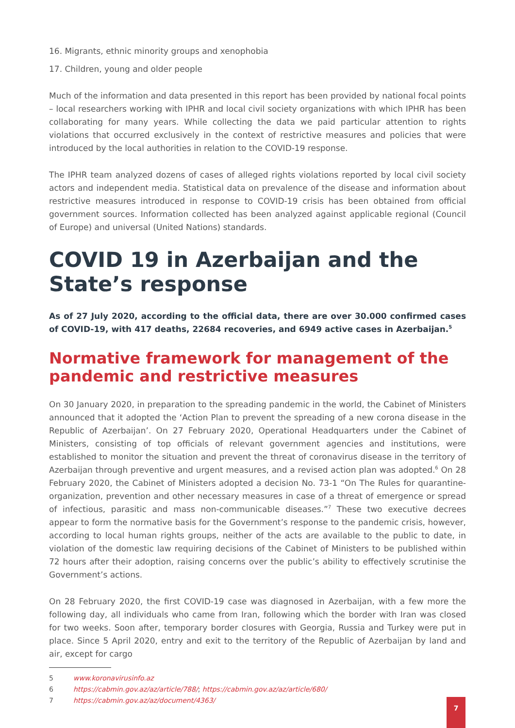16. Migrants, ethnic minority groups and xenophobia
17. Children, young and older people
Much of the information and data presented in this report has been provided by national focal points – local researchers working with IPHR and local civil society organizations with which IPHR has been collaborating for many years. While collecting the data we paid particular attention to rights violations that occurred exclusively in the context of restrictive measures and policies that were introduced by the local authorities in relation to the COVID-19 response.
The IPHR team analyzed dozens of cases of alleged rights violations reported by local civil society actors and independent media. Statistical data on prevalence of the disease and information about restrictive measures introduced in response to COVID-19 crisis has been obtained from official government sources. Information collected has been analyzed against applicable regional (Council of Europe) and universal (United Nations) standards.
COVID 19 in Azerbaijan and the State’s response
As of 27 July 2020, according to the official data, there are over 30.000 confirmed cases of COVID-19, with 417 deaths, 22684 recoveries, and 6949 active cases in Azerbaijan.<sup>5</sup>
Normative framework for management of the pandemic and restrictive measures
On 30 January 2020, in preparation to the spreading pandemic in the world, the Cabinet of Ministers announced that it adopted the ‘Action Plan to prevent the spreading of a new corona disease in the Republic of Azerbaijan’. On 27 February 2020, Operational Headquarters under the Cabinet of Ministers, consisting of top officials of relevant government agencies and institutions, were established to monitor the situation and prevent the threat of coronavirus disease in the territory of Azerbaijan through preventive and urgent measures, and a revised action plan was adopted.<sup>6</sup> On 28 February 2020, the Cabinet of Ministers adopted a decision No. 73-1 “On The Rules for quarantine-organization, prevention and other necessary measures in case of a threat of emergence or spread of infectious, parasitic and mass non-communicable diseases.”<sup>7</sup> These two executive decrees appear to form the normative basis for the Government’s response to the pandemic crisis, however, according to local human rights groups, neither of the acts are available to the public to date, in violation of the domestic law requiring decisions of the Cabinet of Ministers to be published within 72 hours after their adoption, raising concerns over the public’s ability to effectively scrutinise the Government’s actions.
On 28 February 2020, the first COVID-19 case was diagnosed in Azerbaijan, with a few more the following day, all individuals who came from Iran, following which the border with Iran was closed for two weeks. Soon after, temporary border closures with Georgia, Russia and Turkey were put in place. Since 5 April 2020, entry and exit to the territory of the Republic of Azerbaijan by land and air, except for cargo
5 www.koronavirusinfo.az
6 https://cabmin.gov.az/az/article/788/; https://cabmin.gov.az/az/article/680/
7 https://cabmin.gov.az/az/document/4363/
7